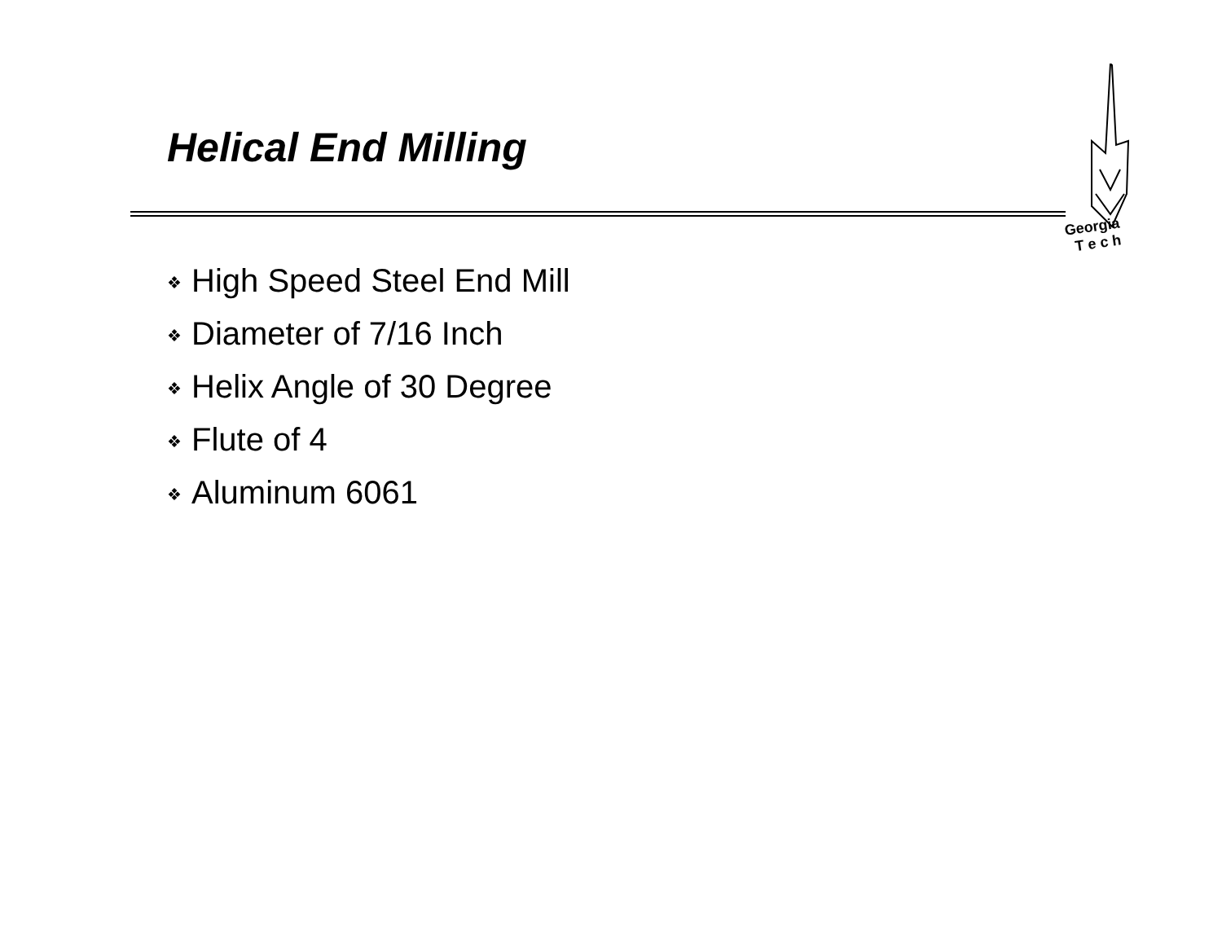Helical End Milling
Georgia
T e c h
❖ High Speed Steel End Mill
❖ Diameter of 7/16 Inch
❖ Helix Angle of 30 Degree
❖ Flute of 4
❖ Aluminum 6061